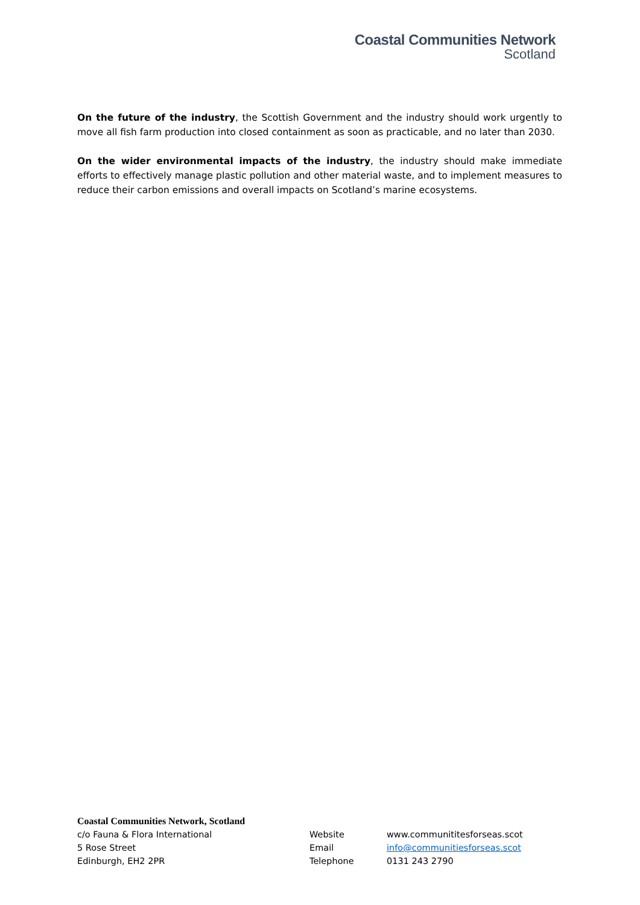Coastal Communities Network
Scotland
On the future of the industry, the Scottish Government and the industry should work urgently to move all fish farm production into closed containment as soon as practicable, and no later than 2030.
On the wider environmental impacts of the industry, the industry should make immediate efforts to effectively manage plastic pollution and other material waste, and to implement measures to reduce their carbon emissions and overall impacts on Scotland’s marine ecosystems.
Coastal Communities Network, Scotland
c/o Fauna & Flora International Website www.communititesforseas.scot
5 Rose Street Email info@communitiesforseas.scot
Edinburgh, EH2 2PR Telephone 0131 243 2790